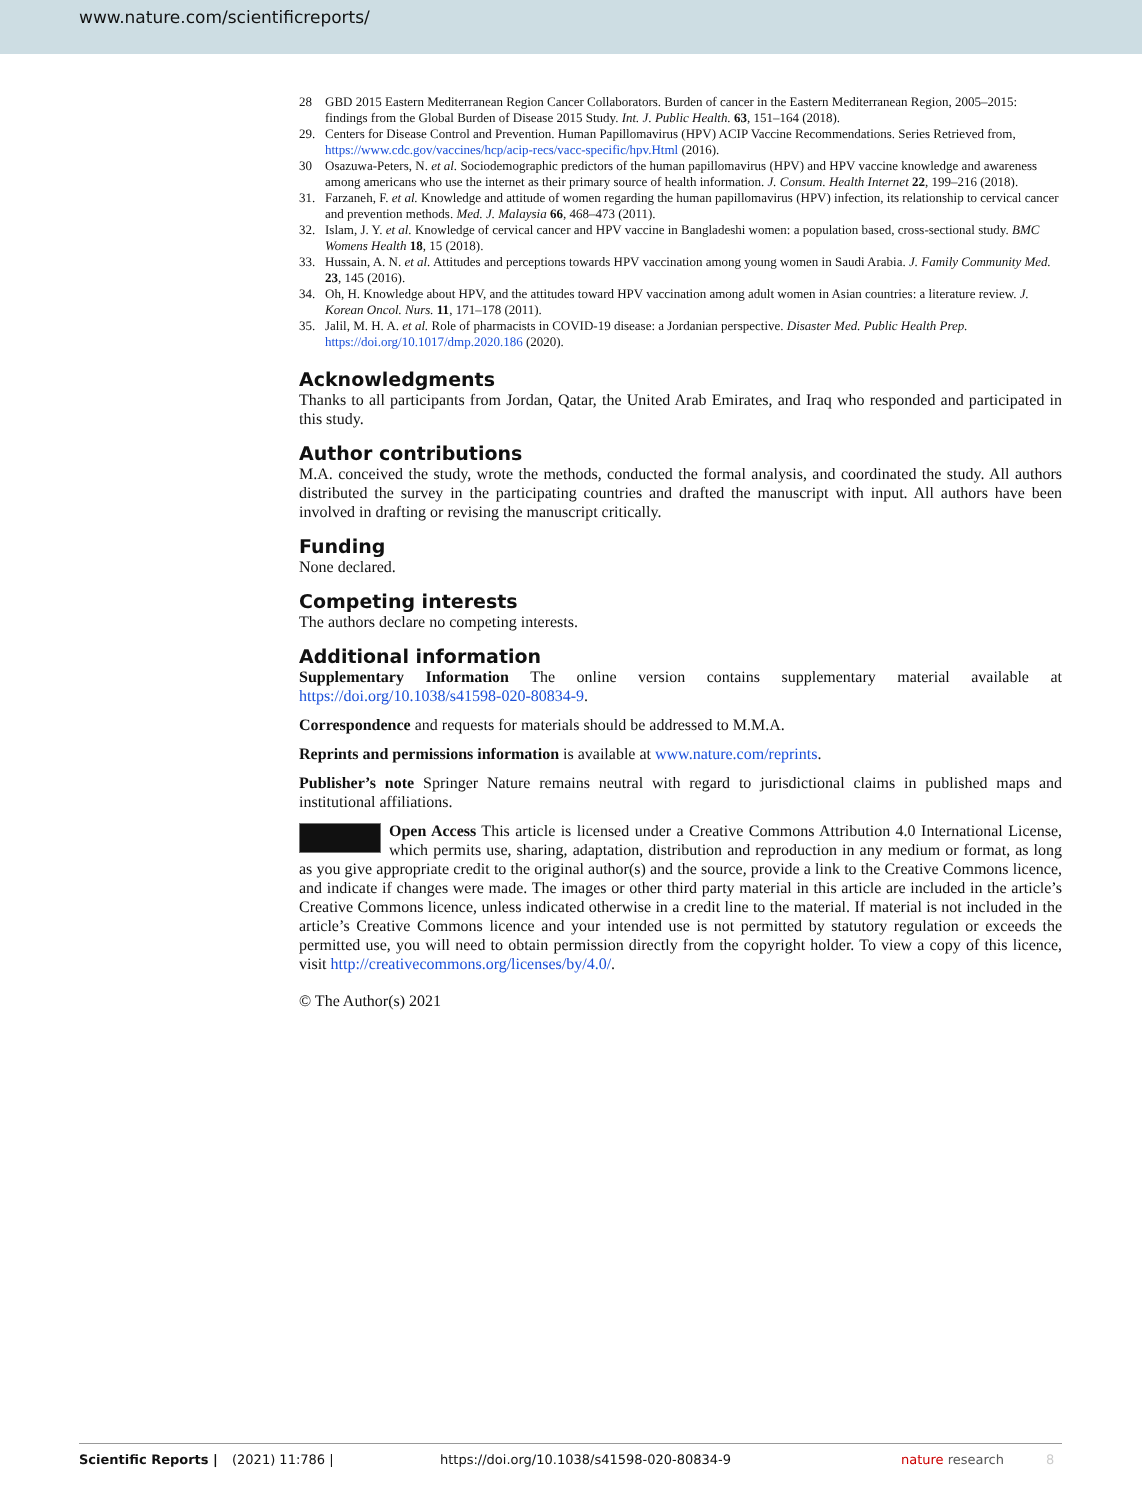www.nature.com/scientificreports/
28 GBD 2015 Eastern Mediterranean Region Cancer Collaborators. Burden of cancer in the Eastern Mediterranean Region, 2005–2015: findings from the Global Burden of Disease 2015 Study. Int. J. Public Health. 63, 151–164 (2018).
29. Centers for Disease Control and Prevention. Human Papillomavirus (HPV) ACIP Vaccine Recommendations. Series Retrieved from, https://www.cdc.gov/vaccines/hcp/acip-recs/vacc-specific/hpv.Html (2016).
30 Osazuwa-Peters, N. et al. Sociodemographic predictors of the human papillomavirus (HPV) and HPV vaccine knowledge and awareness among americans who use the internet as their primary source of health information. J. Consum. Health Internet 22, 199–216 (2018).
31. Farzaneh, F. et al. Knowledge and attitude of women regarding the human papillomavirus (HPV) infection, its relationship to cervical cancer and prevention methods. Med. J. Malaysia 66, 468–473 (2011).
32. Islam, J. Y. et al. Knowledge of cervical cancer and HPV vaccine in Bangladeshi women: a population based, cross-sectional study. BMC Womens Health 18, 15 (2018).
33. Hussain, A. N. et al. Attitudes and perceptions towards HPV vaccination among young women in Saudi Arabia. J. Family Community Med. 23, 145 (2016).
34. Oh, H. Knowledge about HPV, and the attitudes toward HPV vaccination among adult women in Asian countries: a literature review. J. Korean Oncol. Nurs. 11, 171–178 (2011).
35. Jalil, M. H. A. et al. Role of pharmacists in COVID-19 disease: a Jordanian perspective. Disaster Med. Public Health Prep. https://doi.org/10.1017/dmp.2020.186 (2020).
Acknowledgments
Thanks to all participants from Jordan, Qatar, the United Arab Emirates, and Iraq who responded and participated in this study.
Author contributions
M.A. conceived the study, wrote the methods, conducted the formal analysis, and coordinated the study. All authors distributed the survey in the participating countries and drafted the manuscript with input. All authors have been involved in drafting or revising the manuscript critically.
Funding
None declared.
Competing interests
The authors declare no competing interests.
Additional information
Supplementary Information The online version contains supplementary material available at https://doi.org/10.1038/s41598-020-80834-9.
Correspondence and requests for materials should be addressed to M.M.A.
Reprints and permissions information is available at www.nature.com/reprints.
Publisher’s note Springer Nature remains neutral with regard to jurisdictional claims in published maps and institutional affiliations.
Open Access This article is licensed under a Creative Commons Attribution 4.0 International License, which permits use, sharing, adaptation, distribution and reproduction in any medium or format, as long as you give appropriate credit to the original author(s) and the source, provide a link to the Creative Commons licence, and indicate if changes were made. The images or other third party material in this article are included in the article’s Creative Commons licence, unless indicated otherwise in a credit line to the material. If material is not included in the article’s Creative Commons licence and your intended use is not permitted by statutory regulation or exceeds the permitted use, you will need to obtain permission directly from the copyright holder. To view a copy of this licence, visit http://creativecommons.org/licenses/by/4.0/.
© The Author(s) 2021
Scientific Reports | (2021) 11:786 | https://doi.org/10.1038/s41598-020-80834-9 nature research 8